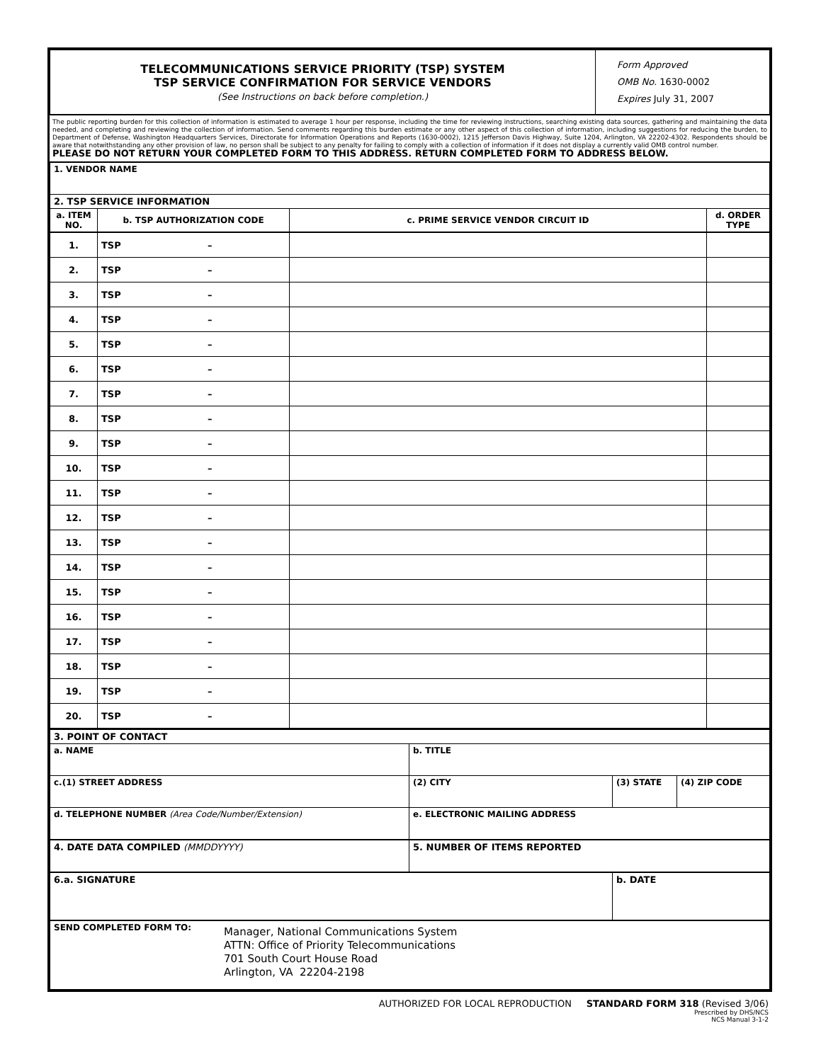| TELECOMMUNICATIONS SERVICE PRIORITY (TSP) SYSTEM TSP SERVICE CONFIRMATION FOR SERVICE VENDORS (See Instructions on back before completion.) | Form Approved OMB No. 1630-0002 Expires July 31, 2007 |
The public reporting burden for this collection of information is estimated to average 1 hour per response, including the time for reviewing instructions, searching existing data sources, gathering and maintaining the data needed, and completing and reviewing the collection of information. Send comments regarding this burden estimate or any other aspect of this collection of information, including suggestions for reducing the burden, to Department of Defense, Washington Headquarters Services, Directorate for Information Operations and Reports (1630-0002), 1215 Jefferson Davis Highway, Suite 1204, Arlington, VA 22202-4302. Respondents should be aware that notwithstanding any other provision of law, no person shall be subject to any penalty for failing to comply with a collection of information if it does not display a currently valid OMB control number.
PLEASE DO NOT RETURN YOUR COMPLETED FORM TO THIS ADDRESS. RETURN COMPLETED FORM TO ADDRESS BELOW.
| 1. VENDOR NAME | | | |
| 2. TSP SERVICE INFORMATION | | | |
| a. ITEM NO. | b. TSP AUTHORIZATION CODE | c. PRIME SERVICE VENDOR CIRCUIT ID | d. ORDER TYPE |
| 1. | TSP – | | |
| 2. | TSP – | | |
| 3. | TSP – | | |
| 4. | TSP – | | |
| 5. | TSP – | | |
| 6. | TSP – | | |
| 7. | TSP – | | |
| 8. | TSP – | | |
| 9. | TSP – | | |
| 10. | TSP – | | |
| 11. | TSP – | | |
| 12. | TSP – | | |
| 13. | TSP – | | |
| 14. | TSP – | | |
| 15. | TSP – | | |
| 16. | TSP – | | |
| 17. | TSP – | | |
| 18. | TSP – | | |
| 19. | TSP – | | |
| 20. | TSP – | | |
| 3. POINT OF CONTACT | | | |
| a. NAME | b. TITLE | | |
| c.(1) STREET ADDRESS | (2) CITY | (3) STATE | (4) ZIP CODE |
| d. TELEPHONE NUMBER (Area Code/Number/Extension) | e. ELECTRONIC MAILING ADDRESS | | |
| 4. DATE DATA COMPILED (MMDDYYYY) | 5. NUMBER OF ITEMS REPORTED | | |
| 6.a. SIGNATURE | | b. DATE | |
| SEND COMPLETED FORM TO: Manager, National Communications System ATTN: Office of Priority Telecommunications 701 South Court House Road Arlington, VA 22204-2198 | | | |
AUTHORIZED FOR LOCAL REPRODUCTION STANDARD FORM 318 (Revised 3/06)
Prescribed by DHS/NCS
NCS Manual 3-1-2